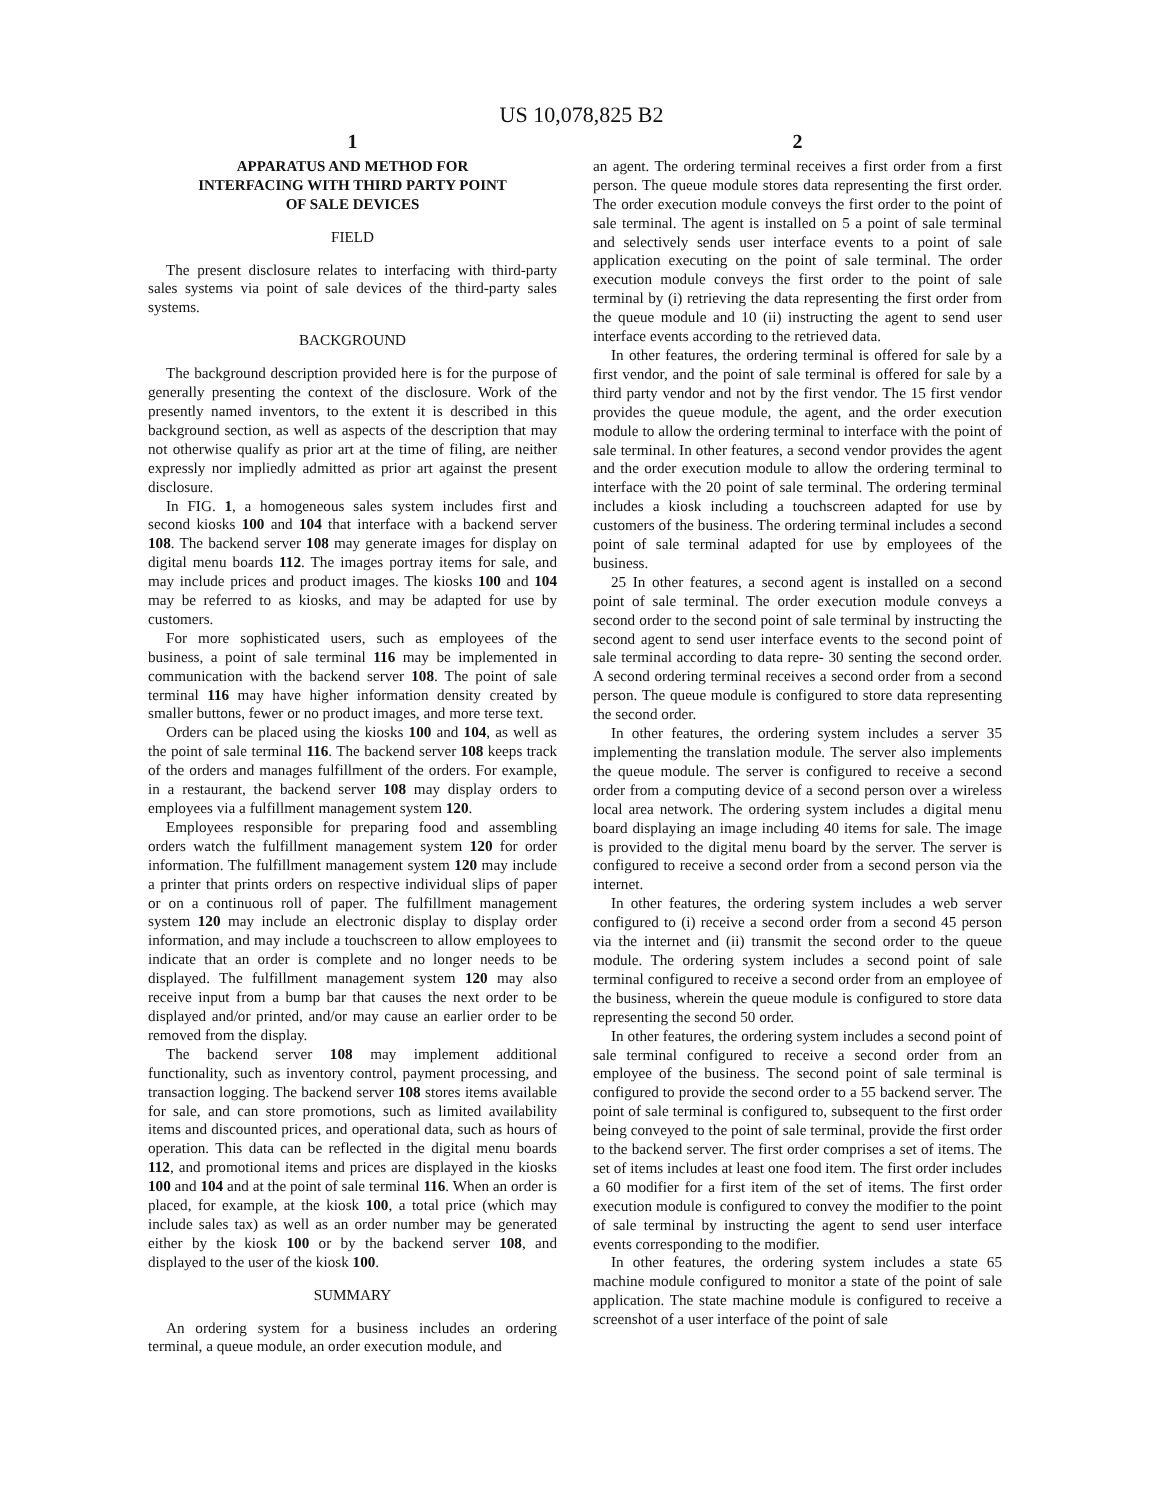US 10,078,825 B2
1
APPARATUS AND METHOD FOR
INTERFACING WITH THIRD PARTY POINT
OF SALE DEVICES
FIELD
The present disclosure relates to interfacing with third-party sales systems via point of sale devices of the third-party sales systems.
BACKGROUND
The background description provided here is for the purpose of generally presenting the context of the disclosure. Work of the presently named inventors, to the extent it is described in this background section, as well as aspects of the description that may not otherwise qualify as prior art at the time of filing, are neither expressly nor impliedly admitted as prior art against the present disclosure.
In FIG. 1, a homogeneous sales system includes first and second kiosks 100 and 104 that interface with a backend server 108. The backend server 108 may generate images for display on digital menu boards 112. The images portray items for sale, and may include prices and product images. The kiosks 100 and 104 may be referred to as kiosks, and may be adapted for use by customers.
For more sophisticated users, such as employees of the business, a point of sale terminal 116 may be implemented in communication with the backend server 108. The point of sale terminal 116 may have higher information density created by smaller buttons, fewer or no product images, and more terse text.
Orders can be placed using the kiosks 100 and 104, as well as the point of sale terminal 116. The backend server 108 keeps track of the orders and manages fulfillment of the orders. For example, in a restaurant, the backend server 108 may display orders to employees via a fulfillment management system 120.
Employees responsible for preparing food and assembling orders watch the fulfillment management system 120 for order information. The fulfillment management system 120 may include a printer that prints orders on respective individual slips of paper or on a continuous roll of paper. The fulfillment management system 120 may include an electronic display to display order information, and may include a touchscreen to allow employees to indicate that an order is complete and no longer needs to be displayed. The fulfillment management system 120 may also receive input from a bump bar that causes the next order to be displayed and/or printed, and/or may cause an earlier order to be removed from the display.
The backend server 108 may implement additional functionality, such as inventory control, payment processing, and transaction logging. The backend server 108 stores items available for sale, and can store promotions, such as limited availability items and discounted prices, and operational data, such as hours of operation. This data can be reflected in the digital menu boards 112, and promotional items and prices are displayed in the kiosks 100 and 104 and at the point of sale terminal 116. When an order is placed, for example, at the kiosk 100, a total price (which may include sales tax) as well as an order number may be generated either by the kiosk 100 or by the backend server 108, and displayed to the user of the kiosk 100.
SUMMARY
An ordering system for a business includes an ordering terminal, a queue module, an order execution module, and
2
an agent. The ordering terminal receives a first order from a first person. The queue module stores data representing the first order. The order execution module conveys the first order to the point of sale terminal. The agent is installed on 5 a point of sale terminal and selectively sends user interface events to a point of sale application executing on the point of sale terminal. The order execution module conveys the first order to the point of sale terminal by (i) retrieving the data representing the first order from the queue module and 10 (ii) instructing the agent to send user interface events according to the retrieved data.
In other features, the ordering terminal is offered for sale by a first vendor, and the point of sale terminal is offered for sale by a third party vendor and not by the first vendor. The 15 first vendor provides the queue module, the agent, and the order execution module to allow the ordering terminal to interface with the point of sale terminal. In other features, a second vendor provides the agent and the order execution module to allow the ordering terminal to interface with the 20 point of sale terminal. The ordering terminal includes a kiosk including a touchscreen adapted for use by customers of the business. The ordering terminal includes a second point of sale terminal adapted for use by employees of the business.
25 In other features, a second agent is installed on a second point of sale terminal. The order execution module conveys a second order to the second point of sale terminal by instructing the second agent to send user interface events to the second point of sale terminal according to data repre- 30 senting the second order. A second ordering terminal receives a second order from a second person. The queue module is configured to store data representing the second order.
In other features, the ordering system includes a server 35 implementing the translation module. The server also implements the queue module. The server is configured to receive a second order from a computing device of a second person over a wireless local area network. The ordering system includes a digital menu board displaying an image including 40 items for sale. The image is provided to the digital menu board by the server. The server is configured to receive a second order from a second person via the internet.
In other features, the ordering system includes a web server configured to (i) receive a second order from a second 45 person via the internet and (ii) transmit the second order to the queue module. The ordering system includes a second point of sale terminal configured to receive a second order from an employee of the business, wherein the queue module is configured to store data representing the second 50 order.
In other features, the ordering system includes a second point of sale terminal configured to receive a second order from an employee of the business. The second point of sale terminal is configured to provide the second order to a 55 backend server. The point of sale terminal is configured to, subsequent to the first order being conveyed to the point of sale terminal, provide the first order to the backend server. The first order comprises a set of items. The set of items includes at least one food item. The first order includes a 60 modifier for a first item of the set of items. The first order execution module is configured to convey the modifier to the point of sale terminal by instructing the agent to send user interface events corresponding to the modifier.
In other features, the ordering system includes a state 65 machine module configured to monitor a state of the point of sale application. The state machine module is configured to receive a screenshot of a user interface of the point of sale